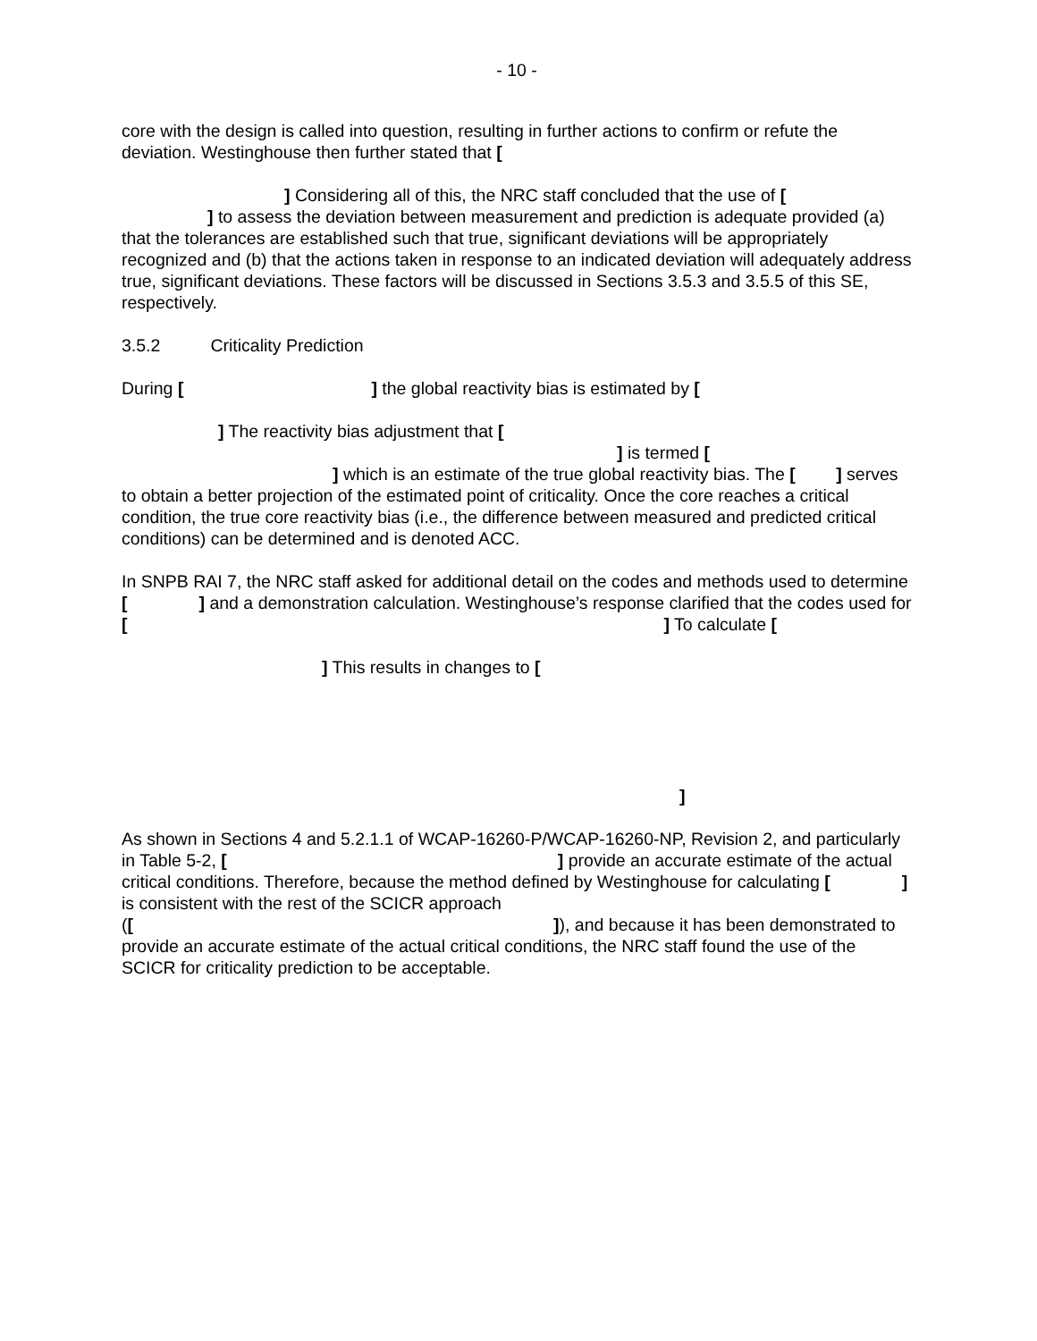- 10 -
core with the design is called into question, resulting in further actions to confirm or refute the deviation. Westinghouse then further stated that [
] Considering all of this, the NRC staff concluded that the use of [
] to assess the deviation between measurement and prediction is adequate provided (a) that the tolerances are established such that true, significant deviations will be appropriately recognized and (b) that the actions taken in response to an indicated deviation will adequately address true, significant deviations. These factors will be discussed in Sections 3.5.3 and 3.5.5 of this SE, respectively.
3.5.2 Criticality Prediction
During [ ] the global reactivity bias is estimated by [
] The reactivity bias adjustment that [
] is termed [
] which is an estimate of the true global reactivity bias. The [ ] serves to obtain a better projection of the estimated point of criticality. Once the core reaches a critical condition, the true core reactivity bias (i.e., the difference between measured and predicted critical conditions) can be determined and is denoted ACC.
In SNPB RAI 7, the NRC staff asked for additional detail on the codes and methods used to determine [ ] and a demonstration calculation. Westinghouse’s response clarified that the codes used for [ ] To calculate [
] This results in changes to [
]
As shown in Sections 4 and 5.2.1.1 of WCAP-16260-P/WCAP-16260-NP, Revision 2, and particularly in Table 5-2, [ ] provide an accurate estimate of the actual critical conditions. Therefore, because the method defined by Westinghouse for calculating [ ] is consistent with the rest of the SCICR approach ([ ]), and because it has been demonstrated to provide an accurate estimate of the actual critical conditions, the NRC staff found the use of the SCICR for criticality prediction to be acceptable.